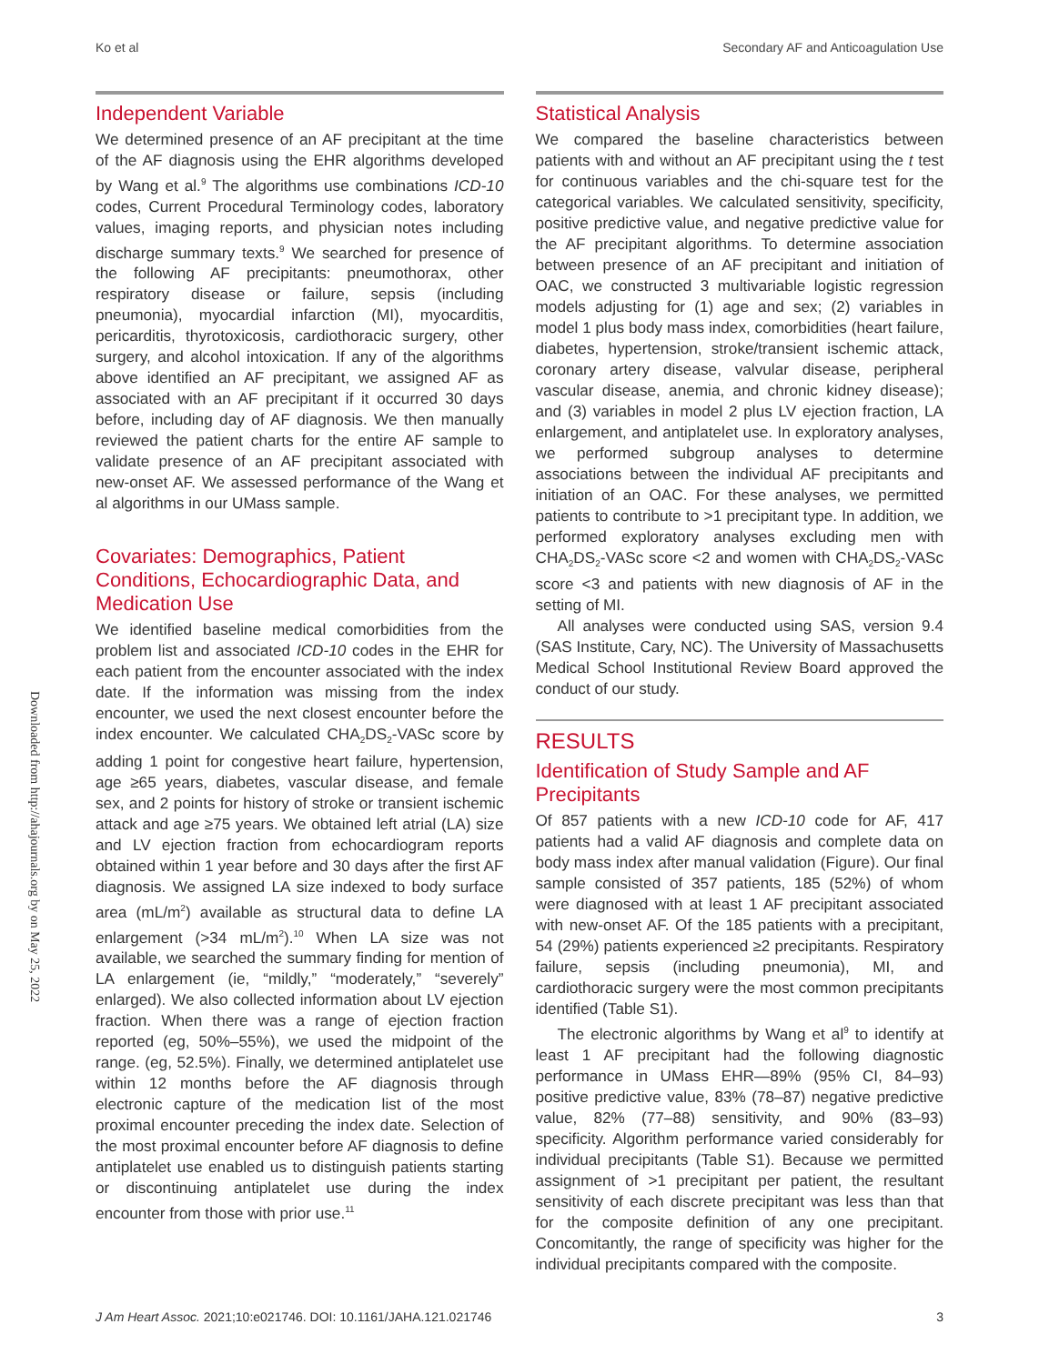Ko et al Secondary AF and Anticoagulation Use
Downloaded from http://ahajournals.org by on May 25, 2022
Independent Variable
We determined presence of an AF precipitant at the time of the AF diagnosis using the EHR algorithms developed by Wang et al.<sup>9</sup> The algorithms use combinations ICD-10 codes, Current Procedural Terminology codes, laboratory values, imaging reports, and physician notes including discharge summary texts.<sup>9</sup> We searched for presence of the following AF precipitants: pneumothorax, other respiratory disease or failure, sepsis (including pneumonia), myocardial infarction (MI), myocarditis, pericarditis, thyrotoxicosis, cardiothoracic surgery, other surgery, and alcohol intoxication. If any of the algorithms above identified an AF precipitant, we assigned AF as associated with an AF precipitant if it occurred 30 days before, including day of AF diagnosis. We then manually reviewed the patient charts for the entire AF sample to validate presence of an AF precipitant associated with new-onset AF. We assessed performance of the Wang et al algorithms in our UMass sample.
Covariates: Demographics, Patient Conditions, Echocardiographic Data, and Medication Use
We identified baseline medical comorbidities from the problem list and associated ICD-10 codes in the EHR for each patient from the encounter associated with the index date. If the information was missing from the index encounter, we used the next closest encounter before the index encounter. We calculated CHA<sub>2</sub>DS<sub>2</sub>-VASc score by adding 1 point for congestive heart failure, hypertension, age ≥65 years, diabetes, vascular disease, and female sex, and 2 points for history of stroke or transient ischemic attack and age ≥75 years. We obtained left atrial (LA) size and LV ejection fraction from echocardiogram reports obtained within 1 year before and 30 days after the first AF diagnosis. We assigned LA size indexed to body surface area (mL/m<sup>2</sup>) available as structural data to define LA enlargement (>34 mL/m<sup>2</sup>).<sup>10</sup> When LA size was not available, we searched the summary finding for mention of LA enlargement (ie, “mildly,” “moderately,” “severely” enlarged). We also collected information about LV ejection fraction. When there was a range of ejection fraction reported (eg, 50%–55%), we used the midpoint of the range. (eg, 52.5%). Finally, we determined antiplatelet use within 12 months before the AF diagnosis through electronic capture of the medication list of the most proximal encounter preceding the index date. Selection of the most proximal encounter before AF diagnosis to define antiplatelet use enabled us to distinguish patients starting or discontinuing antiplatelet use during the index encounter from those with prior use.<sup>11</sup>
Statistical Analysis
We compared the baseline characteristics between patients with and without an AF precipitant using the t test for continuous variables and the chi-square test for the categorical variables. We calculated sensitivity, specificity, positive predictive value, and negative predictive value for the AF precipitant algorithms. To determine association between presence of an AF precipitant and initiation of OAC, we constructed 3 multivariable logistic regression models adjusting for (1) age and sex; (2) variables in model 1 plus body mass index, comorbidities (heart failure, diabetes, hypertension, stroke/transient ischemic attack, coronary artery disease, valvular disease, peripheral vascular disease, anemia, and chronic kidney disease); and (3) variables in model 2 plus LV ejection fraction, LA enlargement, and antiplatelet use. In exploratory analyses, we performed subgroup analyses to determine associations between the individual AF precipitants and initiation of an OAC. For these analyses, we permitted patients to contribute to >1 precipitant type. In addition, we performed exploratory analyses excluding men with CHA<sub>2</sub>DS<sub>2</sub>-VASc score <2 and women with CHA<sub>2</sub>DS<sub>2</sub>-VASc score <3 and patients with new diagnosis of AF in the setting of MI.
All analyses were conducted using SAS, version 9.4 (SAS Institute, Cary, NC). The University of Massachusetts Medical School Institutional Review Board approved the conduct of our study.
RESULTS
Identification of Study Sample and AF Precipitants
Of 857 patients with a new ICD-10 code for AF, 417 patients had a valid AF diagnosis and complete data on body mass index after manual validation (Figure). Our final sample consisted of 357 patients, 185 (52%) of whom were diagnosed with at least 1 AF precipitant associated with new-onset AF. Of the 185 patients with a precipitant, 54 (29%) patients experienced ≥2 precipitants. Respiratory failure, sepsis (including pneumonia), MI, and cardiothoracic surgery were the most common precipitants identified (Table S1).
The electronic algorithms by Wang et al<sup>9</sup> to identify at least 1 AF precipitant had the following diagnostic performance in UMass EHR—89% (95% CI, 84–93) positive predictive value, 83% (78–87) negative predictive value, 82% (77–88) sensitivity, and 90% (83–93) specificity. Algorithm performance varied considerably for individual precipitants (Table S1). Because we permitted assignment of >1 precipitant per patient, the resultant sensitivity of each discrete precipitant was less than that for the composite definition of any one precipitant. Concomitantly, the range of specificity was higher for the individual precipitants compared with the composite.
J Am Heart Assoc. 2021;10:e021746. DOI: 10.1161/JAHA.121.021746 3